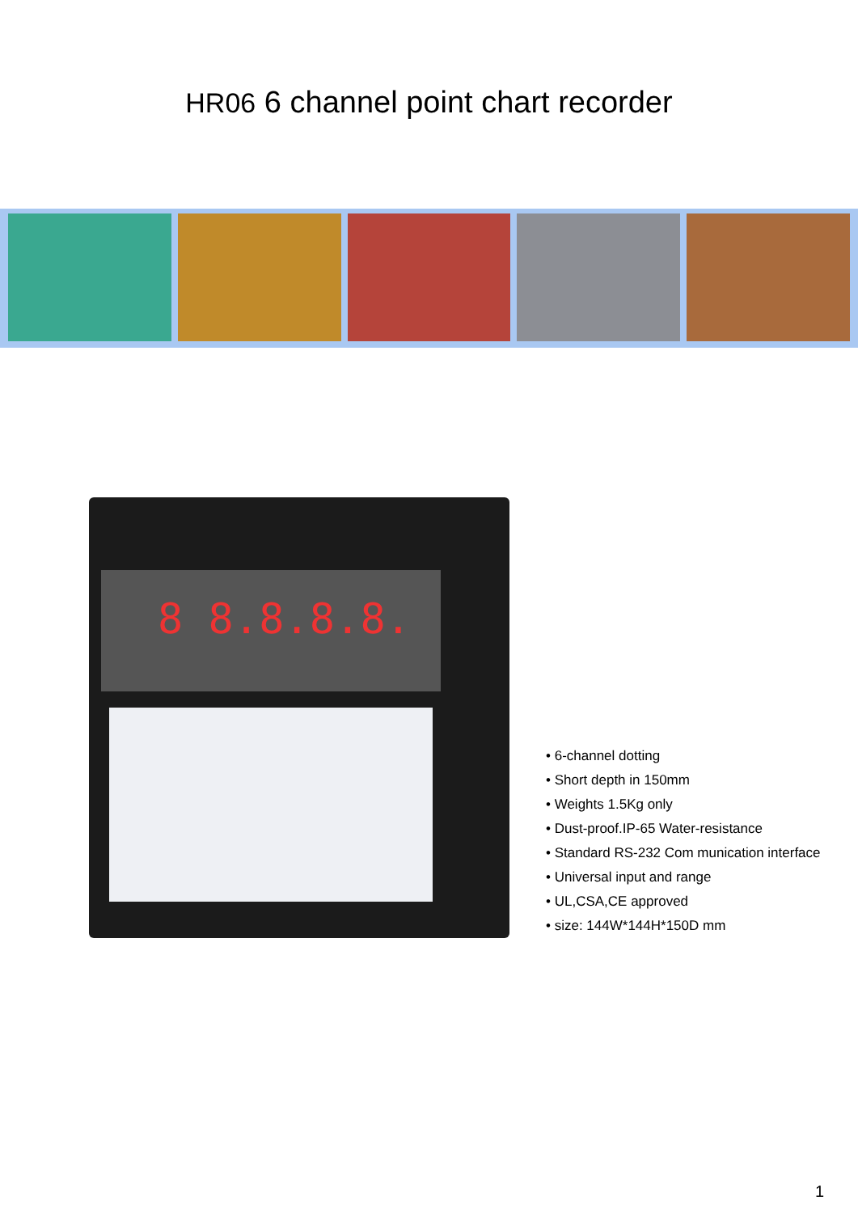HR06 6 channel point chart recorder
8 8.8.8.8.
• 6-channel dotting
• Short depth in 150mm
• Weights 1.5Kg only
• Dust-proof.IP-65 Water-resistance
• Standard RS-232 Com munication interface
• Universal input and range
• UL,CSA,CE approved
• size: 144W*144H*150D mm
1